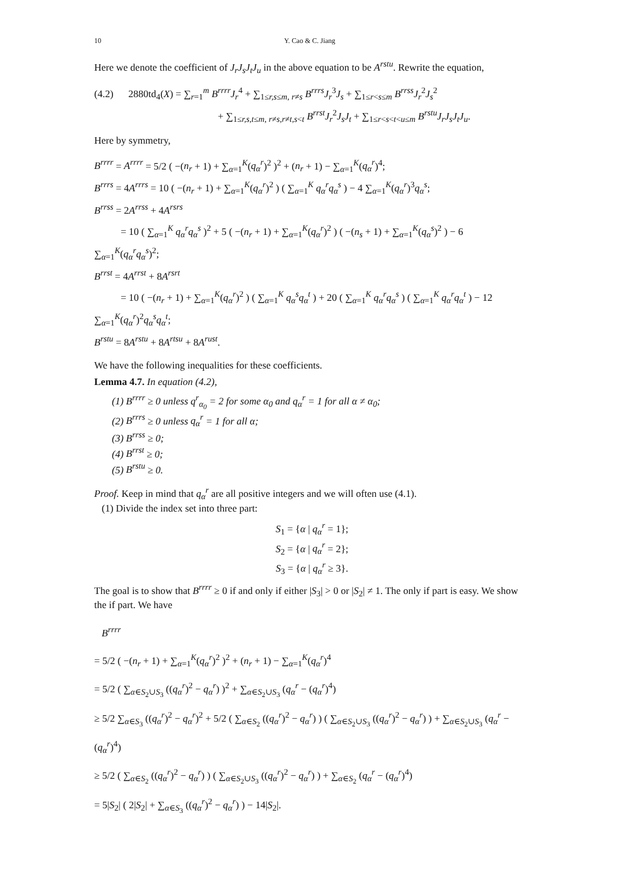10 Y. Cao & C. Jiang
Here we denote the coefficient of J<sub>r</sub>J<sub>s</sub>J<sub>t</sub>J<sub>u</sub> in the above equation to be A<sup>rstu</sup>. Rewrite the equation,
(4.2) 2880td<sub>4</sub>(X) = ∑<sub>r=1</sub><sup>m</sup> B<sup>rrrr</sup>J<sub>r</sub><sup>4</sup> + ∑<sub>1≤r,s≤m, r≠s</sub> B<sup>rrrs</sup>J<sub>r</sub><sup>3</sup>J<sub>s</sub> + ∑<sub>1≤r<s≤m</sub> B<sup>rrss</sup>J<sub>r</sub><sup>2</sup>J<sub>s</sub><sup>2</sup>
+ ∑<sub>1≤r,s,t≤m, r≠s,r≠t,s<t</sub> B<sup>rrst</sup>J<sub>r</sub><sup>2</sup>J<sub>s</sub>J<sub>t</sub> + ∑<sub>1≤r<s<t<u≤m</sub> B<sup>rstu</sup>J<sub>r</sub>J<sub>s</sub>J<sub>t</sub>J<sub>u</sub>.
Here by symmetry,
B<sup>rrrr</sup> = A<sup>rrrr</sup> = 5/2 ( −(n<sub>r</sub> + 1) + ∑<sub>α=1</sub><sup>K</sup>(q<sub>α</sub><sup>r</sup>)<sup>2</sup> )<sup>2</sup> + (n<sub>r</sub> + 1) − ∑<sub>α=1</sub><sup>K</sup>(q<sub>α</sub><sup>r</sup>)<sup>4</sup>;
B<sup>rrrs</sup> = 4A<sup>rrrs</sup> = 10 ( −(n<sub>r</sub> + 1) + ∑<sub>α=1</sub><sup>K</sup>(q<sub>α</sub><sup>r</sup>)<sup>2</sup> ) ( ∑<sub>α=1</sub><sup>K</sup> q<sub>α</sub><sup>r</sup>q<sub>α</sub><sup>s</sup> ) − 4 ∑<sub>α=1</sub><sup>K</sup>(q<sub>α</sub><sup>r</sup>)<sup>3</sup>q<sub>α</sub><sup>s</sup>;
B<sup>rrss</sup> = 2A<sup>rrss</sup> + 4A<sup>rsrs</sup>
= 10 ( ∑<sub>α=1</sub><sup>K</sup> q<sub>α</sub><sup>r</sup>q<sub>α</sub><sup>s</sup> )<sup>2</sup> + 5 ( −(n<sub>r</sub> + 1) + ∑<sub>α=1</sub><sup>K</sup>(q<sub>α</sub><sup>r</sup>)<sup>2</sup> ) ( −(n<sub>s</sub> + 1) + ∑<sub>α=1</sub><sup>K</sup>(q<sub>α</sub><sup>s</sup>)<sup>2</sup> ) − 6 ∑<sub>α=1</sub><sup>K</sup>(q<sub>α</sub><sup>r</sup>q<sub>α</sub><sup>s</sup>)<sup>2</sup>;
B<sup>rrst</sup> = 4A<sup>rrst</sup> + 8A<sup>rsrt</sup>
= 10 ( −(n<sub>r</sub> + 1) + ∑<sub>α=1</sub><sup>K</sup>(q<sub>α</sub><sup>r</sup>)<sup>2</sup> ) ( ∑<sub>α=1</sub><sup>K</sup> q<sub>α</sub><sup>s</sup>q<sub>α</sub><sup>t</sup> ) + 20 ( ∑<sub>α=1</sub><sup>K</sup> q<sub>α</sub><sup>r</sup>q<sub>α</sub><sup>s</sup> ) ( ∑<sub>α=1</sub><sup>K</sup> q<sub>α</sub><sup>r</sup>q<sub>α</sub><sup>t</sup> ) − 12 ∑<sub>α=1</sub><sup>K</sup>(q<sub>α</sub><sup>r</sup>)<sup>2</sup>q<sub>α</sub><sup>s</sup>q<sub>α</sub><sup>t</sup>;
B<sup>rstu</sup> = 8A<sup>rstu</sup> + 8A<sup>rtsu</sup> + 8A<sup>rust</sup>.
We have the following inequalities for these coefficients.
Lemma 4.7. In equation (4.2),
(1) B<sup>rrrr</sup> ≥ 0 unless q<sup>r</sup><sub>α<sub>0</sub></sub> = 2 for some α<sub>0</sub> and q<sub>α</sub><sup>r</sup> = 1 for all α ≠ α<sub>0</sub>;
(2) B<sup>rrrs</sup> ≥ 0 unless q<sub>α</sub><sup>r</sup> = 1 for all α;
(3) B<sup>rrss</sup> ≥ 0;
(4) B<sup>rrst</sup> ≥ 0;
(5) B<sup>rstu</sup> ≥ 0.
Proof. Keep in mind that q<sub>α</sub><sup>r</sup> are all positive integers and we will often use (4.1).
(1) Divide the index set into three part:
S<sub>1</sub> = {α | q<sub>α</sub><sup>r</sup> = 1};
S<sub>2</sub> = {α | q<sub>α</sub><sup>r</sup> = 2};
S<sub>3</sub> = {α | q<sub>α</sub><sup>r</sup> ≥ 3}.
The goal is to show that B<sup>rrrr</sup> ≥ 0 if and only if either |S<sub>3</sub>| > 0 or |S<sub>2</sub>| ≠ 1. The only if part is easy. We show the if part. We have
B<sup>rrrr</sup>
= 5/2 ( −(n<sub>r</sub> + 1) + ∑<sub>α=1</sub><sup>K</sup>(q<sub>α</sub><sup>r</sup>)<sup>2</sup> )<sup>2</sup> + (n<sub>r</sub> + 1) − ∑<sub>α=1</sub><sup>K</sup>(q<sub>α</sub><sup>r</sup>)<sup>4</sup>
= 5/2 ( ∑<sub>α∈S<sub>2</sub>∪S<sub>3</sub></sub> ((q<sub>α</sub><sup>r</sup>)<sup>2</sup> − q<sub>α</sub><sup>r</sup>) )<sup>2</sup> + ∑<sub>α∈S<sub>2</sub>∪S<sub>3</sub></sub> (q<sub>α</sub><sup>r</sup> − (q<sub>α</sub><sup>r</sup>)<sup>4</sup>)
≥ 5/2 ∑<sub>α∈S<sub>3</sub></sub> ((q<sub>α</sub><sup>r</sup>)<sup>2</sup> − q<sub>α</sub><sup>r</sup>)<sup>2</sup> + 5/2 ( ∑<sub>α∈S<sub>2</sub></sub> ((q<sub>α</sub><sup>r</sup>)<sup>2</sup> − q<sub>α</sub><sup>r</sup>) ) ( ∑<sub>α∈S<sub>2</sub>∪S<sub>3</sub></sub> ((q<sub>α</sub><sup>r</sup>)<sup>2</sup> − q<sub>α</sub><sup>r</sup>) ) + ∑<sub>α∈S<sub>2</sub>∪S<sub>3</sub></sub> (q<sub>α</sub><sup>r</sup> − (q<sub>α</sub><sup>r</sup>)<sup>4</sup>)
≥ 5/2 ( ∑<sub>α∈S<sub>2</sub></sub> ((q<sub>α</sub><sup>r</sup>)<sup>2</sup> − q<sub>α</sub><sup>r</sup>) ) ( ∑<sub>α∈S<sub>2</sub>∪S<sub>3</sub></sub> ((q<sub>α</sub><sup>r</sup>)<sup>2</sup> − q<sub>α</sub><sup>r</sup>) ) + ∑<sub>α∈S<sub>2</sub></sub> (q<sub>α</sub><sup>r</sup> − (q<sub>α</sub><sup>r</sup>)<sup>4</sup>)
= 5|S<sub>2</sub>| ( 2|S<sub>2</sub>| + ∑<sub>α∈S<sub>3</sub></sub> ((q<sub>α</sub><sup>r</sup>)<sup>2</sup> − q<sub>α</sub><sup>r</sup>) ) − 14|S<sub>2</sub>|.